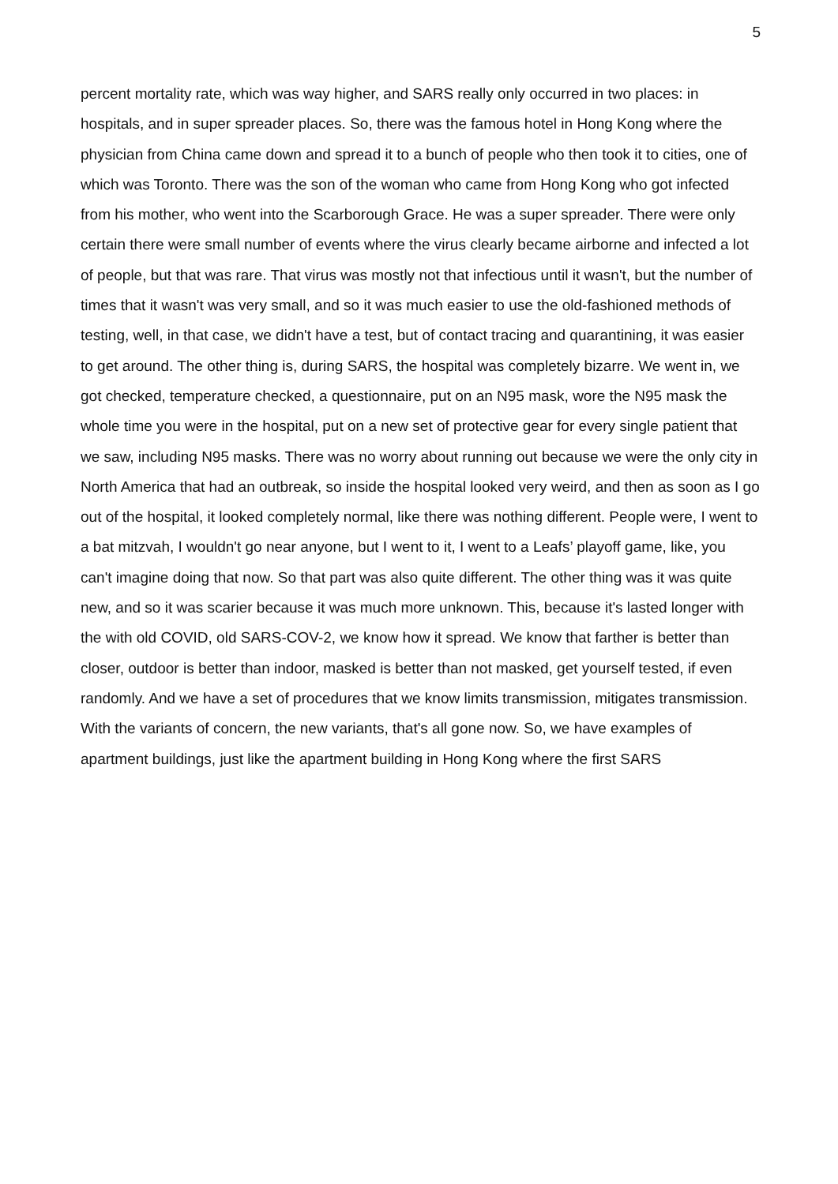5
percent mortality rate, which was way higher, and SARS really only occurred in two places: in hospitals, and in super spreader places. So, there was the famous hotel in Hong Kong where the physician from China came down and spread it to a bunch of people who then took it to cities, one of which was Toronto. There was the son of the woman who came from Hong Kong who got infected from his mother, who went into the Scarborough Grace. He was a super spreader. There were only certain there were small number of events where the virus clearly became airborne and infected a lot of people, but that was rare. That virus was mostly not that infectious until it wasn't, but the number of times that it wasn't was very small, and so it was much easier to use the old-fashioned methods of testing, well, in that case, we didn't have a test, but of contact tracing and quarantining, it was easier to get around. The other thing is, during SARS, the hospital was completely bizarre. We went in, we got checked, temperature checked, a questionnaire, put on an N95 mask, wore the N95 mask the whole time you were in the hospital, put on a new set of protective gear for every single patient that we saw, including N95 masks. There was no worry about running out because we were the only city in North America that had an outbreak, so inside the hospital looked very weird, and then as soon as I go out of the hospital, it looked completely normal, like there was nothing different. People were, I went to a bat mitzvah, I wouldn't go near anyone, but I went to it, I went to a Leafs’ playoff game, like, you can't imagine doing that now. So that part was also quite different. The other thing was it was quite new, and so it was scarier because it was much more unknown. This, because it's lasted longer with the with old COVID, old SARS-COV-2, we know how it spread. We know that farther is better than closer, outdoor is better than indoor, masked is better than not masked, get yourself tested, if even randomly. And we have a set of procedures that we know limits transmission, mitigates transmission. With the variants of concern, the new variants, that's all gone now. So, we have examples of apartment buildings, just like the apartment building in Hong Kong where the first SARS